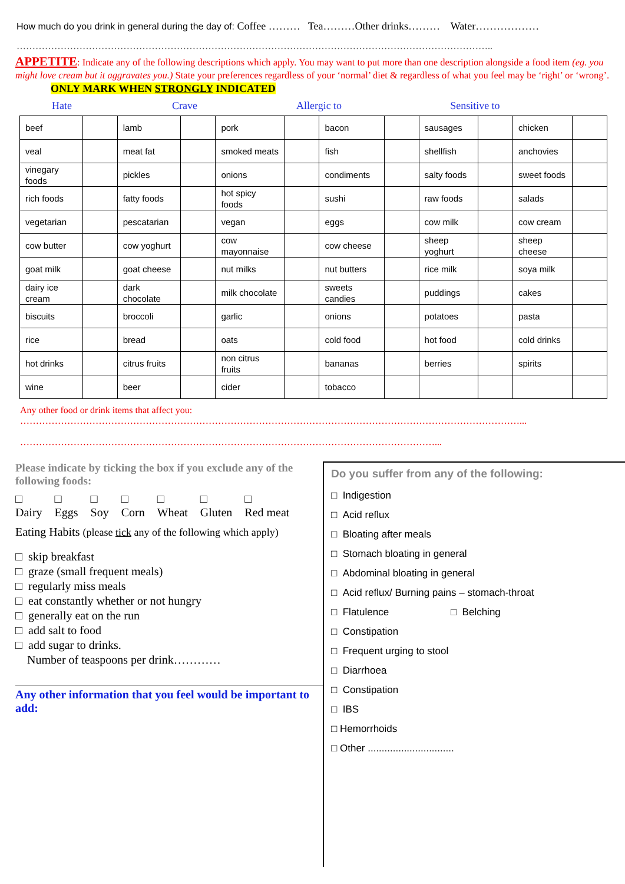How much do you drink in general during the day of: Coffee ……… Tea………Other drinks……… Water………………
……………………………………………………………………………………………………………………………………..
APPETITE: Indicate any of the following descriptions which apply. You may want to put more than one description alongside a food item (eg. you might love cream but it aggravates you.) State your preferences regardless of your ‘normal’ diet & regardless of what you feel may be ‘right’ or ‘wrong’. ONLY MARK WHEN STRONGLY INDICATED
Hate Crave Allergic to Sensitive to
| beef | | lamb | | pork | | bacon | | sausages | | chicken | |
| veal | | meat fat | | smoked meats | | fish | | shellfish | | anchovies | |
| vinegary foods | | pickles | | onions | | condiments | | salty foods | | sweet foods | |
| rich foods | | fatty foods | | hot spicy foods | | sushi | | raw foods | | salads | |
| vegetarian | | pescatarian | | vegan | | eggs | | cow milk | | cow cream | |
| cow butter | | cow yoghurt | | cow mayonnaise | | cow cheese | | sheep yoghurt | | sheep cheese | |
| goat milk | | goat cheese | | nut milks | | nut butters | | rice milk | | soya milk | |
| dairy ice cream | | dark chocolate | | milk chocolate | | sweets candies | | puddings | | cakes | |
| biscuits | | broccoli | | garlic | | onions | | potatoes | | pasta | |
| rice | | bread | | oats | | cold food | | hot food | | cold drinks | |
| hot drinks | | citrus fruits | | non citrus fruits | | bananas | | berries | | spirits | |
| wine | | beer | | cider | | tobacco | | | | | |
Any other food or drink items that affect you:
……………………………………………………………………………………………………………………………………………...
……………………………………………………………………………………………………………………...
Please indicate by ticking the box if you exclude any of the following foods:
□
Dairy □
Eggs □
Soy □
Corn □
Wheat □
Gluten □
Red meat
Eating Habits (please tick any of the following which apply)
□ skip breakfast
□ graze (small frequent meals)
□ regularly miss meals
□ eat constantly whether or not hungry
□ generally eat on the run
□ add salt to food
□ add sugar to drinks.
Number of teaspoons per drink…………
Any other information that you feel would be important to add:
Do you suffer from any of the following:
□ Indigestion
□ Acid reflux
□ Bloating after meals
□ Stomach bloating in general
□ Abdominal bloating in general
□ Acid reflux/ Burning pains – stomach-throat
□ Flatulence □ Belching
□ Constipation
□ Frequent urging to stool
□ Diarrhoea
□ Constipation
□ IBS
□ Hemorrhoids
□ Other ...............................